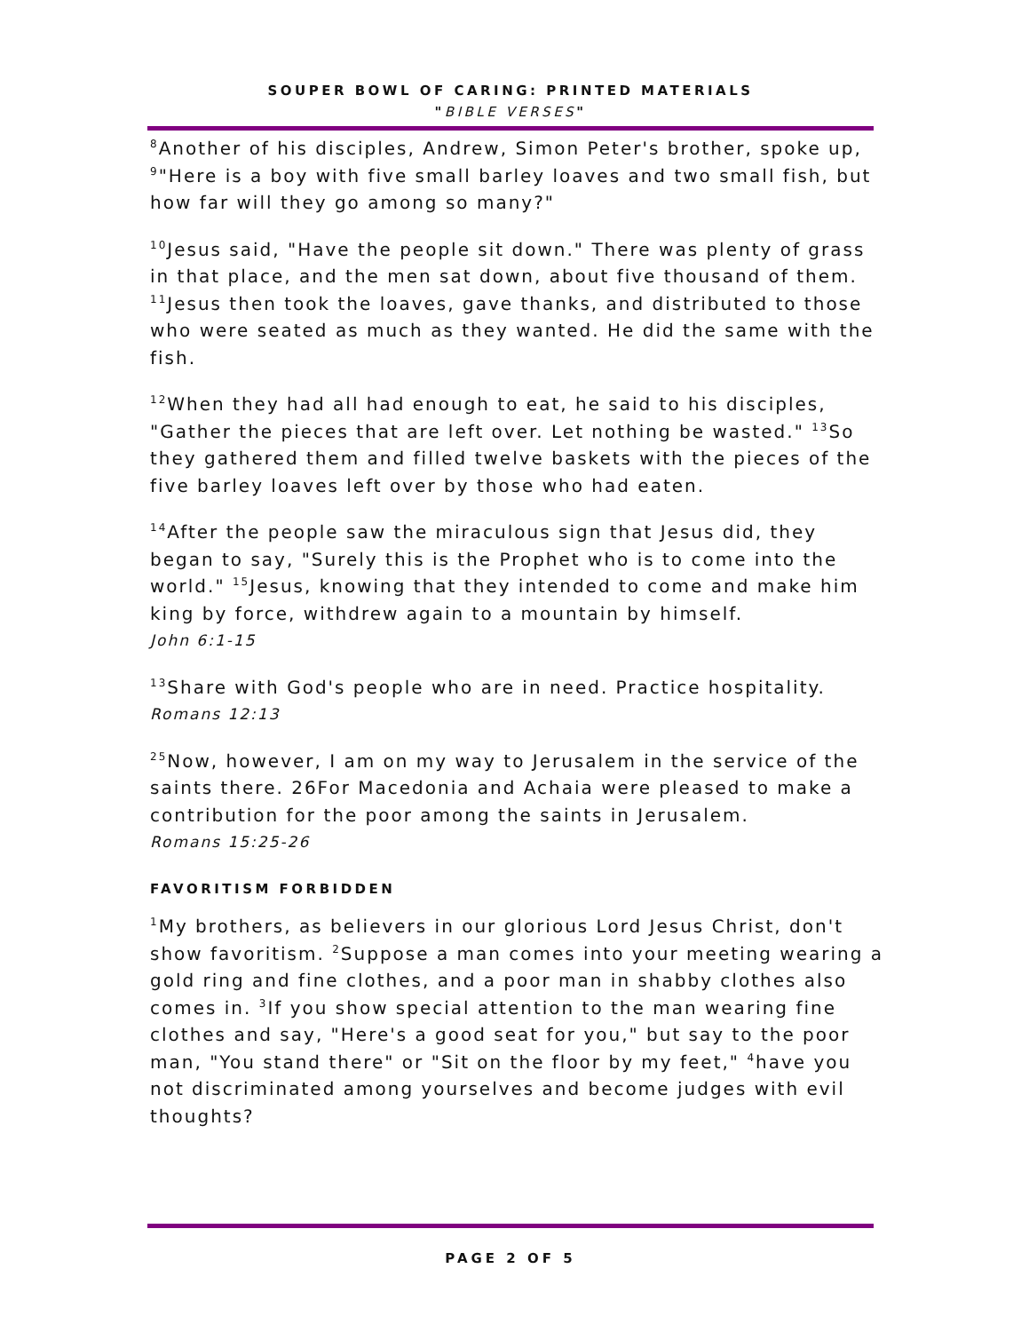SOUPER BOWL OF CARING: PRINTED MATERIALS
"BIBLE VERSES"
<sup>8</sup> Another of his disciples, Andrew, Simon Peter's brother, spoke up, <sup>9</sup>"Here is a boy with five small barley loaves and two small fish, but how far will they go among so many?"
<sup>10</sup> Jesus said, "Have the people sit down." There was plenty of grass in that place, and the men sat down, about five thousand of them. <sup>11</sup>Jesus then took the loaves, gave thanks, and distributed to those who were seated as much as they wanted. He did the same with the fish.
<sup>12</sup> When they had all had enough to eat, he said to his disciples, "Gather the pieces that are left over. Let nothing be wasted." <sup>13</sup>So they gathered them and filled twelve baskets with the pieces of the five barley loaves left over by those who had eaten.
<sup>14</sup> After the people saw the miraculous sign that Jesus did, they began to say, "Surely this is the Prophet who is to come into the world." <sup>15</sup>Jesus, knowing that they intended to come and make him king by force, withdrew again to a mountain by himself.
John 6:1-15
<sup>13</sup> Share with God's people who are in need. Practice hospitality.
Romans 12:13
<sup>25</sup> Now, however, I am on my way to Jerusalem in the service of the saints there. 26For Macedonia and Achaia were pleased to make a contribution for the poor among the saints in Jerusalem.
Romans 15:25-26
FAVORITISM FORBIDDEN
<sup>1</sup> My brothers, as believers in our glorious Lord Jesus Christ, don't show favoritism. <sup>2</sup>Suppose a man comes into your meeting wearing a gold ring and fine clothes, and a poor man in shabby clothes also comes in. <sup>3</sup>If you show special attention to the man wearing fine clothes and say, "Here's a good seat for you," but say to the poor man, "You stand there" or "Sit on the floor by my feet," <sup>4</sup>have you not discriminated among yourselves and become judges with evil thoughts?
PAGE 2 OF 5